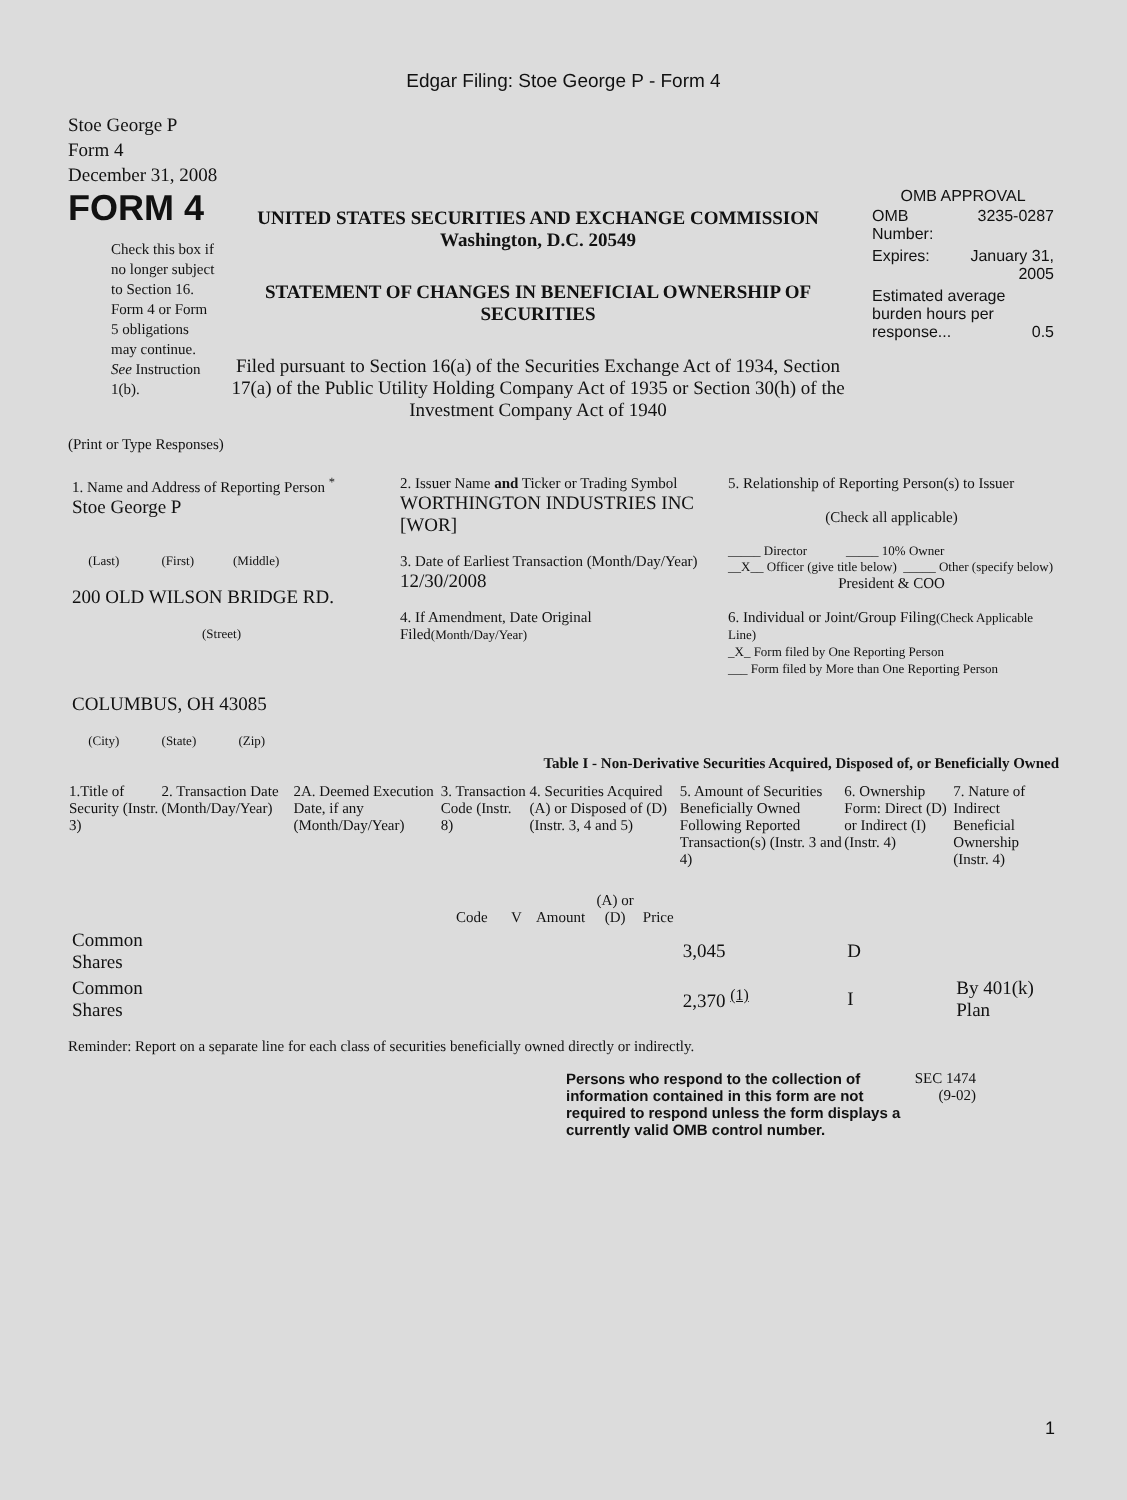Edgar Filing: Stoe George P - Form 4
Stoe George P
Form 4
December 31, 2008
FORM 4
Check this box if no longer subject to Section 16. Form 4 or Form 5 obligations may continue. See Instruction 1(b).
UNITED STATES SECURITIES AND EXCHANGE COMMISSION
Washington, D.C. 20549
STATEMENT OF CHANGES IN BENEFICIAL OWNERSHIP OF SECURITIES
Filed pursuant to Section 16(a) of the Securities Exchange Act of 1934, Section 17(a) of the Public Utility Holding Company Act of 1935 or Section 30(h) of the Investment Company Act of 1940
OMB APPROVAL
| OMB Number: | 3235-0287 |
| Expires: | January 31, 2005 |
| Estimated average burden hours per response... 0.5 | |
(Print or Type Responses)
| 1. Name and Address of Reporting Person <sup>*</sup> Stoe George P (Last) (First) (Middle) 200 OLD WILSON BRIDGE RD. (Street) COLUMBUS, OH 43085 (City) (State) (Zip) | 2. Issuer Name and Ticker or Trading Symbol WORTHINGTON INDUSTRIES INC [WOR] 3. Date of Earliest Transaction (Month/Day/Year) 12/30/2008 4. If Amendment, Date Original Filed (Month/Day/Year) | 5. Relationship of Reporting Person(s) to Issuer (Check all applicable) _____ Director _____ 10% Owner __X__ Officer (give title below) _____ Other (specify below) President & COO 6. Individual or Joint/Group Filing (Check Applicable Line) _X_ Form filed by One Reporting Person ___ Form filed by More than One Reporting Person |
Table I - Non-Derivative Securities Acquired, Disposed of, or Beneficially Owned
| 1.Title of Security (Instr. 3) | 2. Transaction Date (Month/Day/Year) | 2A. Deemed Execution Date, if any (Month/Day/Year) | 3. Transaction Code (Instr. 8) | | 4. Securities Acquired (A) or Disposed of (D) (Instr. 3, 4 and 5) | | | 5. Amount of Securities Beneficially Owned Following Reported Transaction(s) (Instr. 3 and 4) | 6. Ownership Form: Direct (D) or Indirect (I) (Instr. 4) | 7. Nature of Indirect Beneficial Ownership (Instr. 4) |
| --- | --- | --- | --- | --- | --- | --- | --- | --- | --- | --- |
| | | | Code | V | Amount | (A) or (D) | Price | | | |
| Common Shares | | | | | | | | 3,045 | D | |
| Common Shares | | | | | | | | 2,370 <sup>(1)</sup> | I | By 401(k) Plan |
Reminder: Report on a separate line for each class of securities beneficially owned directly or indirectly.
Persons who respond to the collection of information contained in this form are not required to respond unless the form displays a currently valid OMB control number.
SEC 1474
(9-02)
1